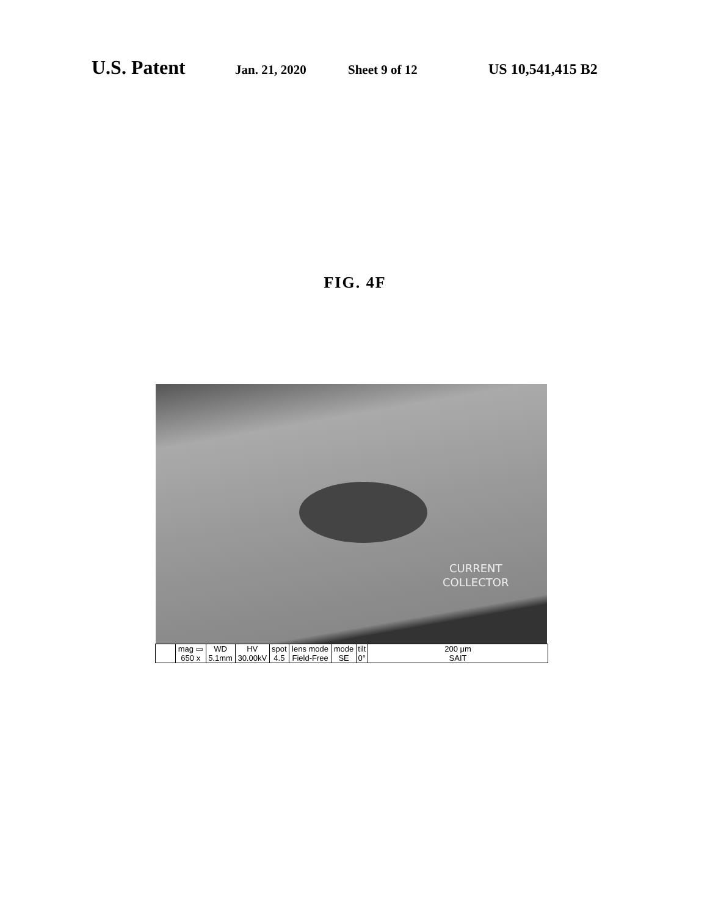U.S. Patent Jan. 21, 2020 Sheet 9 of 12 US 10,541,415 B2
FIG. 4F
CURRENT
COLLECTOR
| | mag ▭ 650 x | WD 5.1mm | HV 30.00kV | spot 4.5 | lens mode Field-Free | mode SE | tilt 0° | 200 μm SAIT |